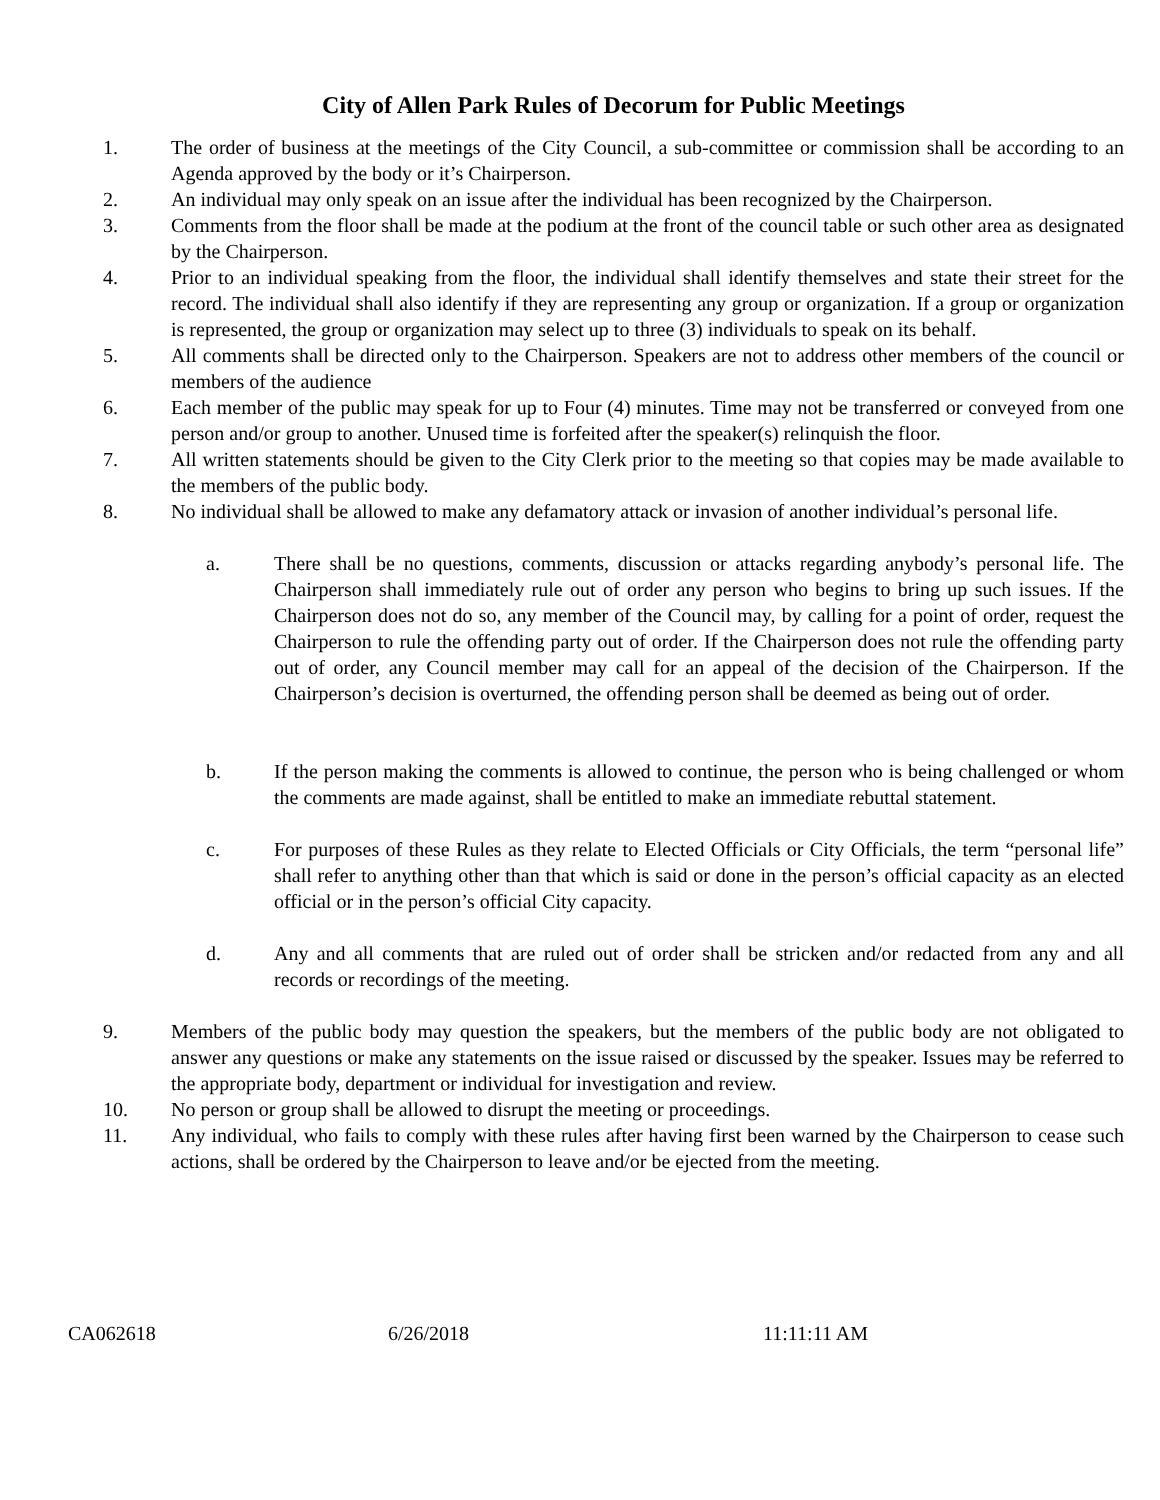City of Allen Park Rules of Decorum for Public Meetings
1. The order of business at the meetings of the City Council, a sub-committee or commission shall be according to an Agenda approved by the body or it’s Chairperson.
2. An individual may only speak on an issue after the individual has been recognized by the Chairperson.
3. Comments from the floor shall be made at the podium at the front of the council table or such other area as designated by the Chairperson.
4. Prior to an individual speaking from the floor, the individual shall identify themselves and state their street for the record. The individual shall also identify if they are representing any group or organization. If a group or organization is represented, the group or organization may select up to three (3) individuals to speak on its behalf.
5. All comments shall be directed only to the Chairperson. Speakers are not to address other members of the council or members of the audience
6. Each member of the public may speak for up to Four (4) minutes. Time may not be transferred or conveyed from one person and/or group to another. Unused time is forfeited after the speaker(s) relinquish the floor.
7. All written statements should be given to the City Clerk prior to the meeting so that copies may be made available to the members of the public body.
8. No individual shall be allowed to make any defamatory attack or invasion of another individual’s personal life.
a. There shall be no questions, comments, discussion or attacks regarding anybody’s personal life. The Chairperson shall immediately rule out of order any person who begins to bring up such issues. If the Chairperson does not do so, any member of the Council may, by calling for a point of order, request the Chairperson to rule the offending party out of order. If the Chairperson does not rule the offending party out of order, any Council member may call for an appeal of the decision of the Chairperson. If the Chairperson’s decision is overturned, the offending person shall be deemed as being out of order.
b. If the person making the comments is allowed to continue, the person who is being challenged or whom the comments are made against, shall be entitled to make an immediate rebuttal statement.
c. For purposes of these Rules as they relate to Elected Officials or City Officials, the term “personal life” shall refer to anything other than that which is said or done in the person’s official capacity as an elected official or in the person’s official City capacity.
d. Any and all comments that are ruled out of order shall be stricken and/or redacted from any and all records or recordings of the meeting.
9. Members of the public body may question the speakers, but the members of the public body are not obligated to answer any questions or make any statements on the issue raised or discussed by the speaker. Issues may be referred to the appropriate body, department or individual for investigation and review.
10. No person or group shall be allowed to disrupt the meeting or proceedings.
11. Any individual, who fails to comply with these rules after having first been warned by the Chairperson to cease such actions, shall be ordered by the Chairperson to leave and/or be ejected from the meeting.
CA062618 6/26/2018 11:11:11 AM